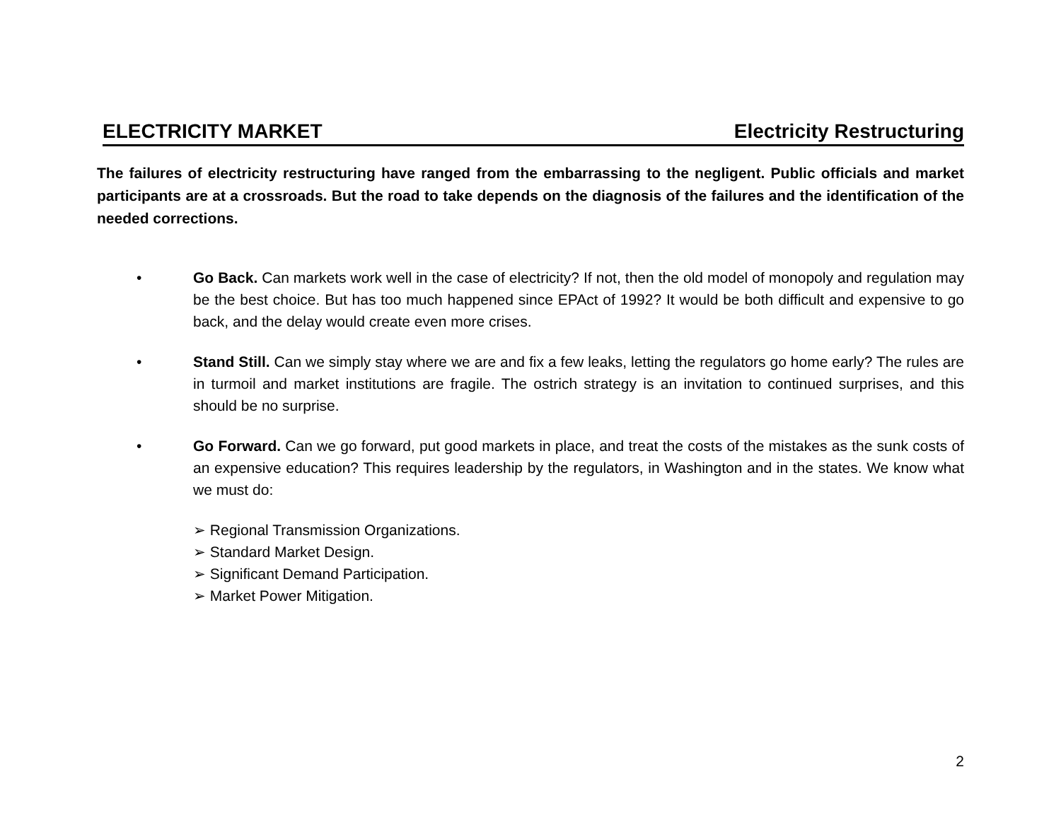ELECTRICITY MARKET Electricity Restructuring
The failures of electricity restructuring have ranged from the embarrassing to the negligent. Public officials and market participants are at a crossroads. But the road to take depends on the diagnosis of the failures and the identification of the needed corrections.
• Go Back. Can markets work well in the case of electricity? If not, then the old model of monopoly and regulation may be the best choice. But has too much happened since EPAct of 1992? It would be both difficult and expensive to go back, and the delay would create even more crises.
• Stand Still. Can we simply stay where we are and fix a few leaks, letting the regulators go home early? The rules are in turmoil and market institutions are fragile. The ostrich strategy is an invitation to continued surprises, and this should be no surprise.
• Go Forward. Can we go forward, put good markets in place, and treat the costs of the mistakes as the sunk costs of an expensive education? This requires leadership by the regulators, in Washington and in the states. We know what we must do:
➢ Regional Transmission Organizations.
➢ Standard Market Design.
➢ Significant Demand Participation.
➢ Market Power Mitigation.
2